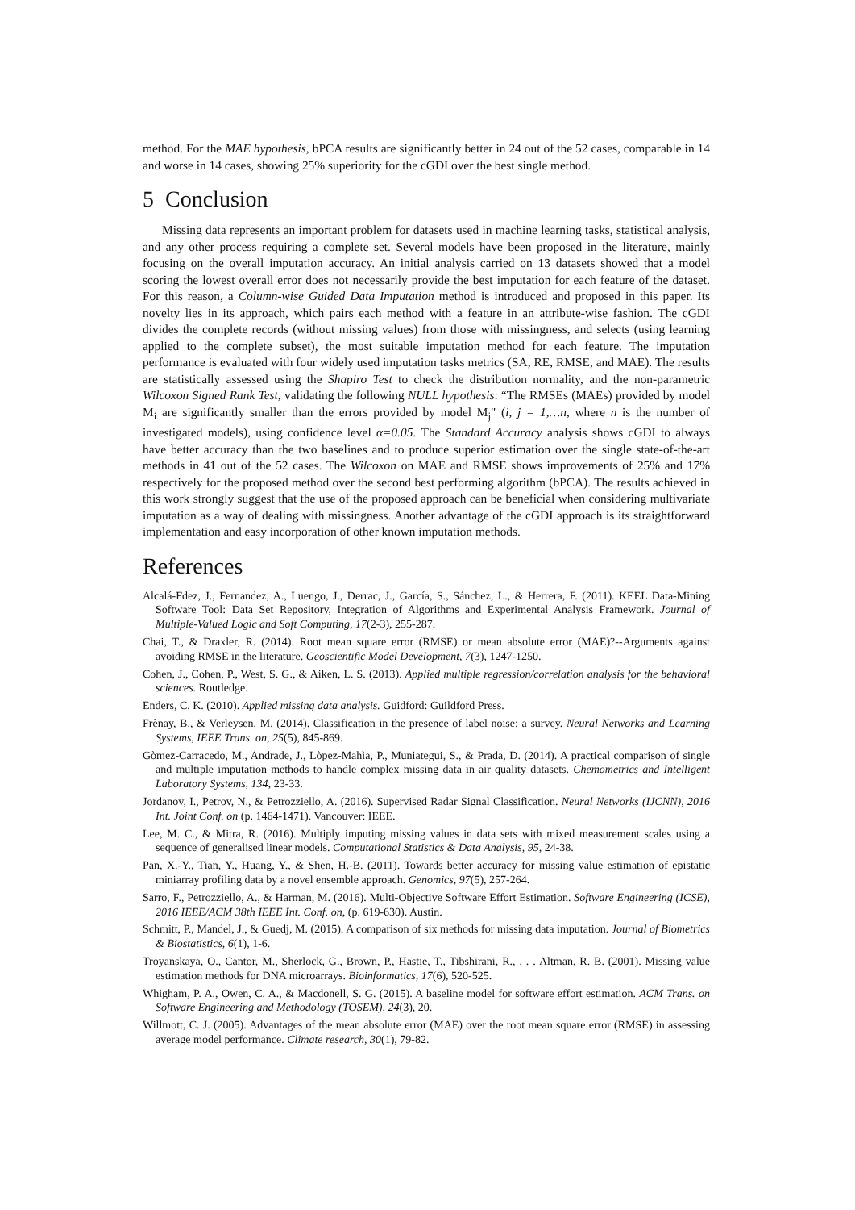method. For the MAE hypothesis, bPCA results are significantly better in 24 out of the 52 cases, comparable in 14 and worse in 14 cases, showing 25% superiority for the cGDI over the best single method.
5 Conclusion
Missing data represents an important problem for datasets used in machine learning tasks, statistical analysis, and any other process requiring a complete set. Several models have been proposed in the literature, mainly focusing on the overall imputation accuracy. An initial analysis carried on 13 datasets showed that a model scoring the lowest overall error does not necessarily provide the best imputation for each feature of the dataset. For this reason, a Column-wise Guided Data Imputation method is introduced and proposed in this paper. Its novelty lies in its approach, which pairs each method with a feature in an attribute-wise fashion. The cGDI divides the complete records (without missing values) from those with missingness, and selects (using learning applied to the complete subset), the most suitable imputation method for each feature. The imputation performance is evaluated with four widely used imputation tasks metrics (SA, RE, RMSE, and MAE). The results are statistically assessed using the Shapiro Test to check the distribution normality, and the non-parametric Wilcoxon Signed Rank Test, validating the following NULL hypothesis: “The RMSEs (MAEs) provided by model M<sub>i</sub> are significantly smaller than the errors provided by model M<sub>j</sub>" (i, j = 1,…n, where n is the number of investigated models), using confidence level α=0.05. The Standard Accuracy analysis shows cGDI to always have better accuracy than the two baselines and to produce superior estimation over the single state-of-the-art methods in 41 out of the 52 cases. The Wilcoxon on MAE and RMSE shows improvements of 25% and 17% respectively for the proposed method over the second best performing algorithm (bPCA). The results achieved in this work strongly suggest that the use of the proposed approach can be beneficial when considering multivariate imputation as a way of dealing with missingness. Another advantage of the cGDI approach is its straightforward implementation and easy incorporation of other known imputation methods.
References
Alcalá-Fdez, J., Fernandez, A., Luengo, J., Derrac, J., García, S., Sánchez, L., & Herrera, F. (2011). KEEL Data-Mining Software Tool: Data Set Repository, Integration of Algorithms and Experimental Analysis Framework. Journal of Multiple-Valued Logic and Soft Computing, 17(2-3), 255-287.
Chai, T., & Draxler, R. (2014). Root mean square error (RMSE) or mean absolute error (MAE)?--Arguments against avoiding RMSE in the literature. Geoscientific Model Development, 7(3), 1247-1250.
Cohen, J., Cohen, P., West, S. G., & Aiken, L. S. (2013). Applied multiple regression/correlation analysis for the behavioral sciences. Routledge.
Enders, C. K. (2010). Applied missing data analysis. Guidford: Guildford Press.
Frènay, B., & Verleysen, M. (2014). Classification in the presence of label noise: a survey. Neural Networks and Learning Systems, IEEE Trans. on, 25(5), 845-869.
Gòmez-Carracedo, M., Andrade, J., Lòpez-Mahìa, P., Muniategui, S., & Prada, D. (2014). A practical comparison of single and multiple imputation methods to handle complex missing data in air quality datasets. Chemometrics and Intelligent Laboratory Systems, 134, 23-33.
Jordanov, I., Petrov, N., & Petrozziello, A. (2016). Supervised Radar Signal Classification. Neural Networks (IJCNN), 2016 Int. Joint Conf. on (p. 1464-1471). Vancouver: IEEE.
Lee, M. C., & Mitra, R. (2016). Multiply imputing missing values in data sets with mixed measurement scales using a sequence of generalised linear models. Computational Statistics & Data Analysis, 95, 24-38.
Pan, X.-Y., Tian, Y., Huang, Y., & Shen, H.-B. (2011). Towards better accuracy for missing value estimation of epistatic miniarray profiling data by a novel ensemble approach. Genomics, 97(5), 257-264.
Sarro, F., Petrozziello, A., & Harman, M. (2016). Multi-Objective Software Effort Estimation. Software Engineering (ICSE), 2016 IEEE/ACM 38th IEEE Int. Conf. on, (p. 619-630). Austin.
Schmitt, P., Mandel, J., & Guedj, M. (2015). A comparison of six methods for missing data imputation. Journal of Biometrics & Biostatistics, 6(1), 1-6.
Troyanskaya, O., Cantor, M., Sherlock, G., Brown, P., Hastie, T., Tibshirani, R., . . . Altman, R. B. (2001). Missing value estimation methods for DNA microarrays. Bioinformatics, 17(6), 520-525.
Whigham, P. A., Owen, C. A., & Macdonell, S. G. (2015). A baseline model for software effort estimation. ACM Trans. on Software Engineering and Methodology (TOSEM), 24(3), 20.
Willmott, C. J. (2005). Advantages of the mean absolute error (MAE) over the root mean square error (RMSE) in assessing average model performance. Climate research, 30(1), 79-82.